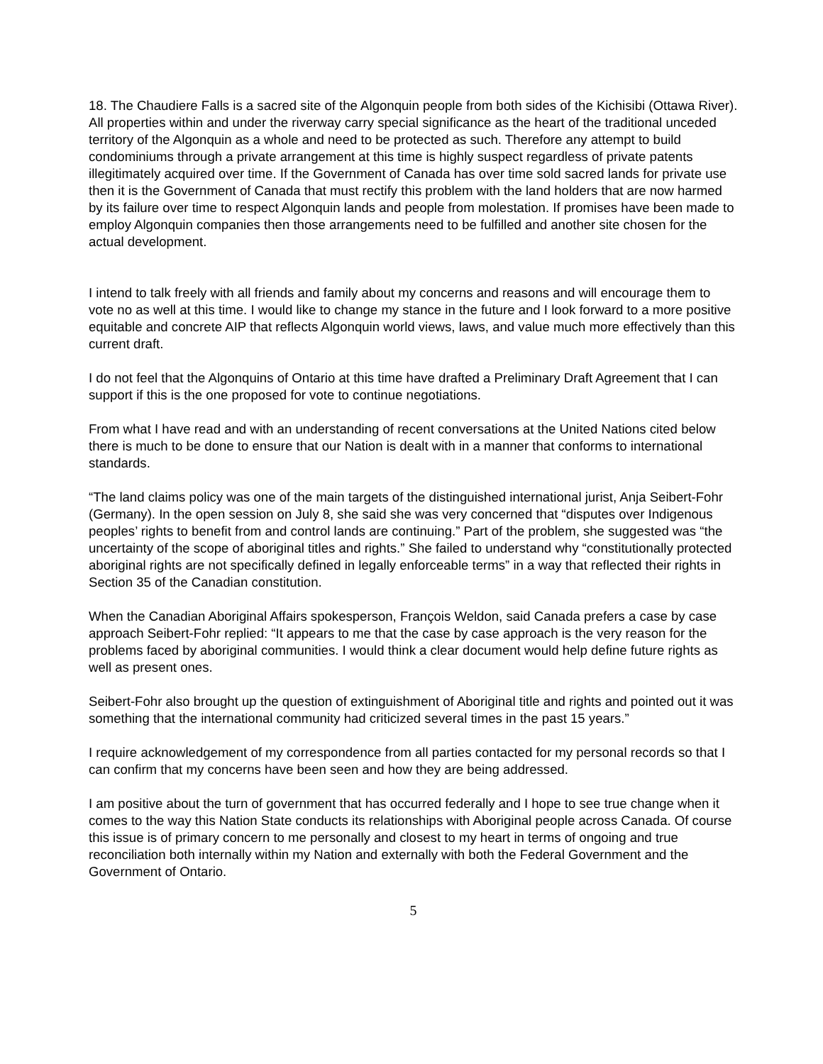18. The Chaudiere Falls is a sacred site of the Algonquin people from both sides of the Kichisibi (Ottawa River). All properties within and under the riverway carry special significance as the heart of the traditional unceded territory of the Algonquin as a whole and need to be protected as such. Therefore any attempt to build condominiums through a private arrangement at this time is highly suspect regardless of private patents illegitimately acquired over time. If the Government of Canada has over time sold sacred lands for private use then it is the Government of Canada that must rectify this problem with the land holders that are now harmed by its failure over time to respect Algonquin lands and people from molestation. If promises have been made to employ Algonquin companies then those arrangements need to be fulfilled and another site chosen for the actual development.
I intend to talk freely with all friends and family about my concerns and reasons and will encourage them to vote no as well at this time. I would like to change my stance in the future and I look forward to a more positive equitable and concrete AIP that reflects Algonquin world views, laws, and value much more effectively than this current draft.
I do not feel that the Algonquins of Ontario at this time have drafted a Preliminary Draft Agreement that I can support if this is the one proposed for vote to continue negotiations.
From what I have read and with an understanding of recent conversations at the United Nations cited below there is much to be done to ensure that our Nation is dealt with in a manner that conforms to international standards.
“The land claims policy was one of the main targets of the distinguished international jurist, Anja Seibert-Fohr (Germany). In the open session on July 8, she said she was very concerned that “disputes over Indigenous peoples’ rights to benefit from and control lands are continuing.” Part of the problem, she suggested was “the uncertainty of the scope of aboriginal titles and rights.” She failed to understand why “constitutionally protected aboriginal rights are not specifically defined in legally enforceable terms” in a way that reflected their rights in Section 35 of the Canadian constitution.
When the Canadian Aboriginal Affairs spokesperson, François Weldon, said Canada prefers a case by case approach Seibert-Fohr replied: “It appears to me that the case by case approach is the very reason for the problems faced by aboriginal communities. I would think a clear document would help define future rights as well as present ones.
Seibert-Fohr also brought up the question of extinguishment of Aboriginal title and rights and pointed out it was something that the international community had criticized several times in the past 15 years.”
I require acknowledgement of my correspondence from all parties contacted for my personal records so that I can confirm that my concerns have been seen and how they are being addressed.
I am positive about the turn of government that has occurred federally and I hope to see true change when it comes to the way this Nation State conducts its relationships with Aboriginal people across Canada. Of course this issue is of primary concern to me personally and closest to my heart in terms of ongoing and true reconciliation both internally within my Nation and externally with both the Federal Government and the Government of Ontario.
5